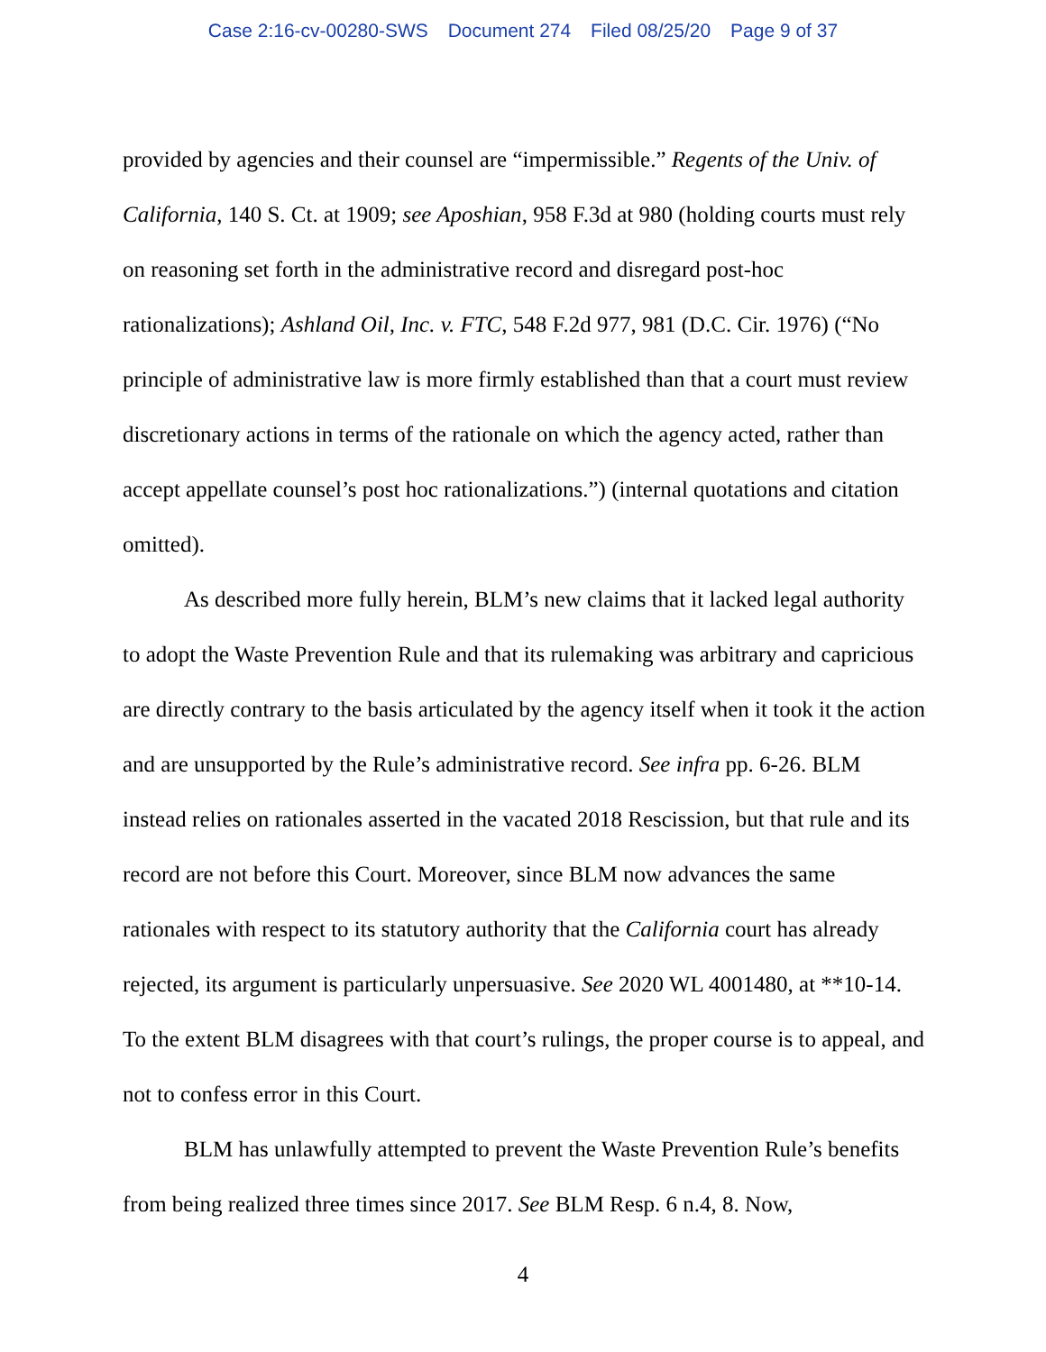Case 2:16-cv-00280-SWS Document 274 Filed 08/25/20 Page 9 of 37
provided by agencies and their counsel are “impermissible.” Regents of the Univ. of California, 140 S. Ct. at 1909; see Aposhian, 958 F.3d at 980 (holding courts must rely on reasoning set forth in the administrative record and disregard post-hoc rationalizations); Ashland Oil, Inc. v. FTC, 548 F.2d 977, 981 (D.C. Cir. 1976) (“No principle of administrative law is more firmly established than that a court must review discretionary actions in terms of the rationale on which the agency acted, rather than accept appellate counsel’s post hoc rationalizations.”) (internal quotations and citation omitted).
As described more fully herein, BLM’s new claims that it lacked legal authority to adopt the Waste Prevention Rule and that its rulemaking was arbitrary and capricious are directly contrary to the basis articulated by the agency itself when it took it the action and are unsupported by the Rule’s administrative record. See infra pp. 6-26. BLM instead relies on rationales asserted in the vacated 2018 Rescission, but that rule and its record are not before this Court. Moreover, since BLM now advances the same rationales with respect to its statutory authority that the California court has already rejected, its argument is particularly unpersuasive. See 2020 WL 4001480, at **10-14. To the extent BLM disagrees with that court’s rulings, the proper course is to appeal, and not to confess error in this Court.
BLM has unlawfully attempted to prevent the Waste Prevention Rule’s benefits from being realized three times since 2017. See BLM Resp. 6 n.4, 8. Now,
4